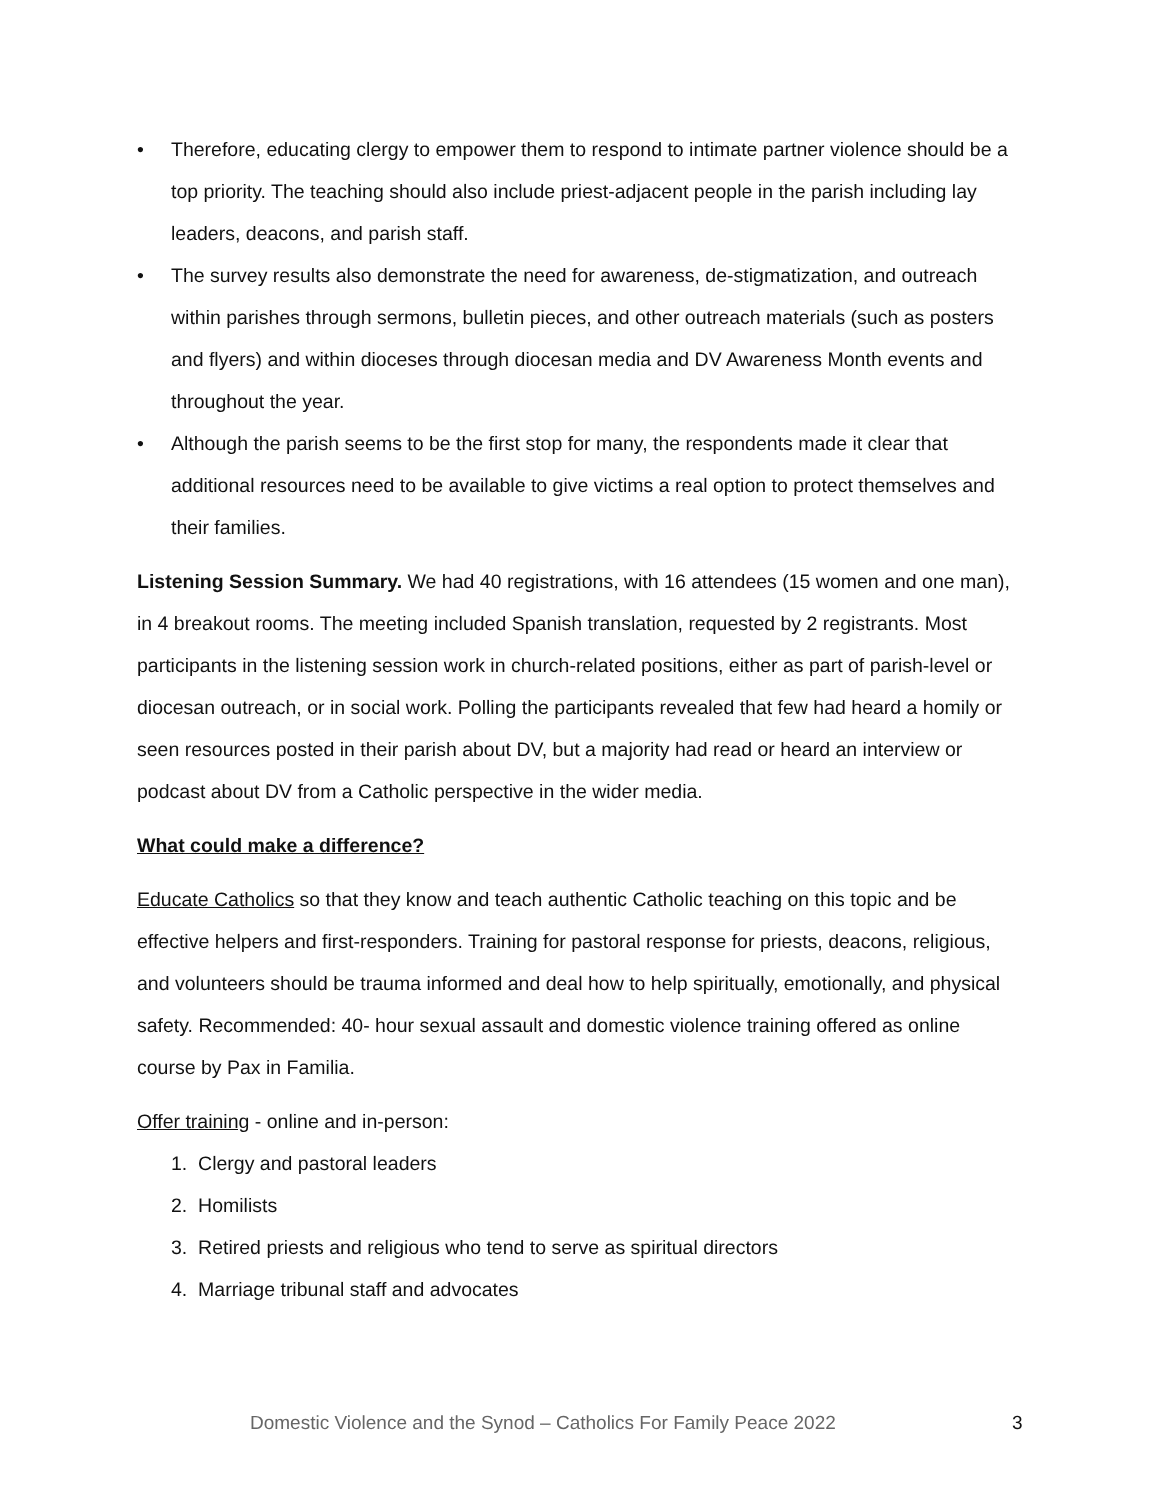• Therefore, educating clergy to empower them to respond to intimate partner violence should be a top priority. The teaching should also include priest-adjacent people in the parish including lay leaders, deacons, and parish staff.
• The survey results also demonstrate the need for awareness, de-stigmatization, and outreach within parishes through sermons, bulletin pieces, and other outreach materials (such as posters and flyers) and within dioceses through diocesan media and DV Awareness Month events and throughout the year.
• Although the parish seems to be the first stop for many, the respondents made it clear that additional resources need to be available to give victims a real option to protect themselves and their families.
Listening Session Summary. We had 40 registrations, with 16 attendees (15 women and one man), in 4 breakout rooms. The meeting included Spanish translation, requested by 2 registrants. Most participants in the listening session work in church-related positions, either as part of parish-level or diocesan outreach, or in social work. Polling the participants revealed that few had heard a homily or seen resources posted in their parish about DV, but a majority had read or heard an interview or podcast about DV from a Catholic perspective in the wider media.
What could make a difference?
Educate Catholics so that they know and teach authentic Catholic teaching on this topic and be effective helpers and first-responders. Training for pastoral response for priests, deacons, religious, and volunteers should be trauma informed and deal how to help spiritually, emotionally, and physical safety. Recommended: 40- hour sexual assault and domestic violence training offered as online course by Pax in Familia.
Offer training - online and in-person:
1. Clergy and pastoral leaders
2. Homilists
3. Retired priests and religious who tend to serve as spiritual directors
4. Marriage tribunal staff and advocates
Domestic Violence and the Synod – Catholics For Family Peace 2022 3